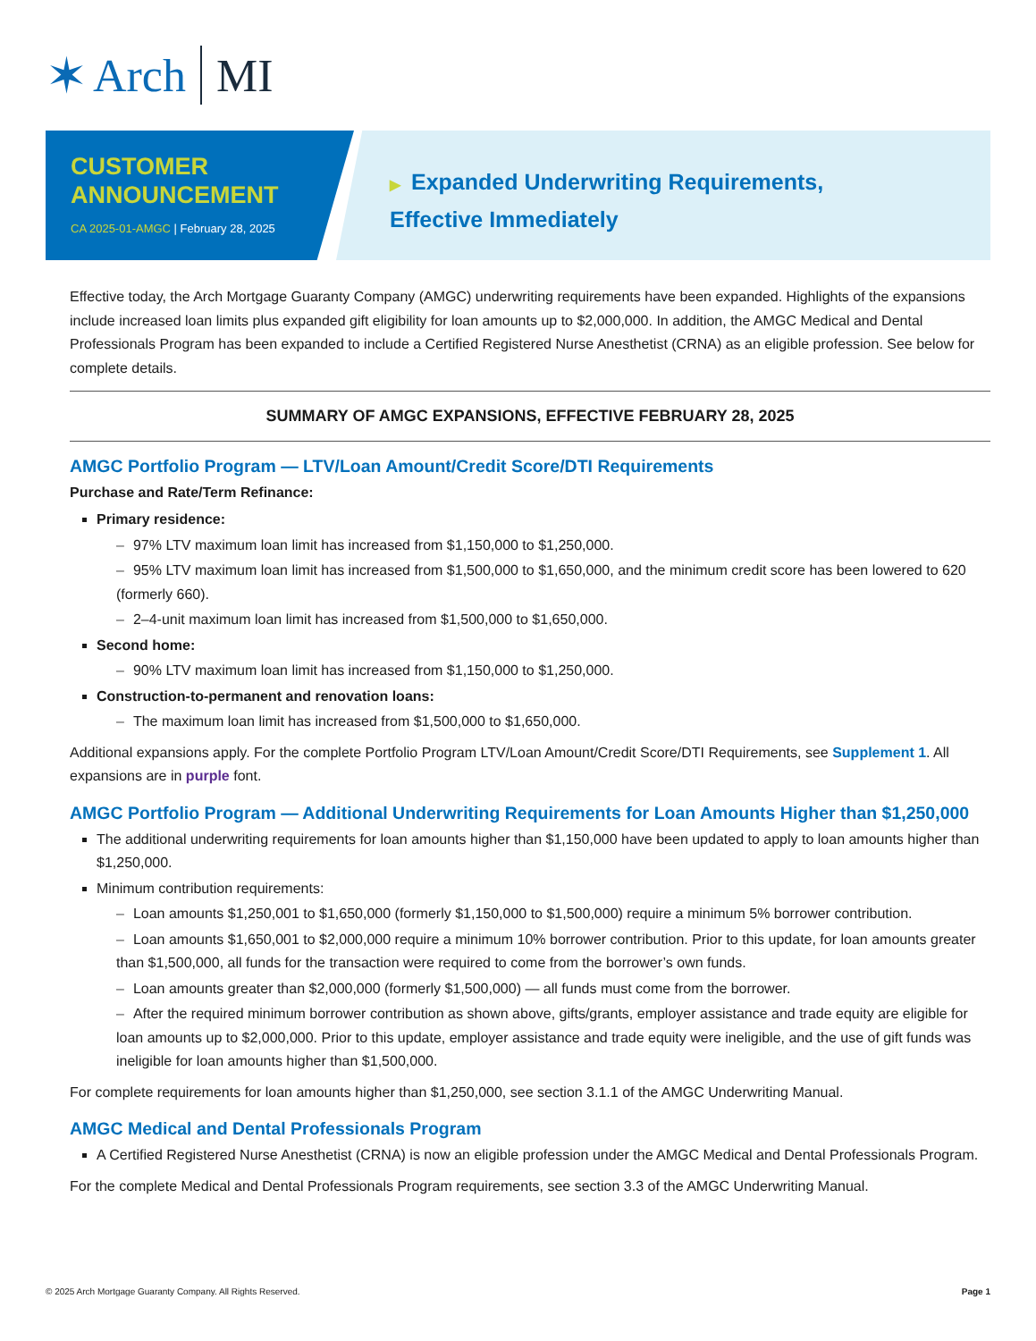✶ Arch MI
CUSTOMER ANNOUNCEMENT
CA 2025-01-AMGC | February 28, 2025
▶ Expanded Underwriting Requirements,
Effective Immediately
Effective today, the Arch Mortgage Guaranty Company (AMGC) underwriting requirements have been expanded. Highlights of the expansions include increased loan limits plus expanded gift eligibility for loan amounts up to $2,000,000. In addition, the AMGC Medical and Dental Professionals Program has been expanded to include a Certified Registered Nurse Anesthetist (CRNA) as an eligible profession. See below for complete details.
SUMMARY OF AMGC EXPANSIONS, EFFECTIVE FEBRUARY 28, 2025
AMGC Portfolio Program — LTV/Loan Amount/Credit Score/DTI Requirements
Purchase and Rate/Term Refinance:
Primary residence:
– 97% LTV maximum loan limit has increased from $1,150,000 to $1,250,000.
– 95% LTV maximum loan limit has increased from $1,500,000 to $1,650,000, and the minimum credit score has been lowered to 620 (formerly 660).
– 2–4-unit maximum loan limit has increased from $1,500,000 to $1,650,000.
Second home:
– 90% LTV maximum loan limit has increased from $1,150,000 to $1,250,000.
Construction-to-permanent and renovation loans:
– The maximum loan limit has increased from $1,500,000 to $1,650,000.
Additional expansions apply. For the complete Portfolio Program LTV/Loan Amount/Credit Score/DTI Requirements, see Supplement 1. All expansions are in purple font.
AMGC Portfolio Program — Additional Underwriting Requirements for Loan Amounts Higher than $1,250,000
The additional underwriting requirements for loan amounts higher than $1,150,000 have been updated to apply to loan amounts higher than $1,250,000.
Minimum contribution requirements:
– Loan amounts $1,250,001 to $1,650,000 (formerly $1,150,000 to $1,500,000) require a minimum 5% borrower contribution.
– Loan amounts $1,650,001 to $2,000,000 require a minimum 10% borrower contribution. Prior to this update, for loan amounts greater than $1,500,000, all funds for the transaction were required to come from the borrower’s own funds.
– Loan amounts greater than $2,000,000 (formerly $1,500,000) — all funds must come from the borrower.
– After the required minimum borrower contribution as shown above, gifts/grants, employer assistance and trade equity are eligible for loan amounts up to $2,000,000. Prior to this update, employer assistance and trade equity were ineligible, and the use of gift funds was ineligible for loan amounts higher than $1,500,000.
For complete requirements for loan amounts higher than $1,250,000, see section 3.1.1 of the AMGC Underwriting Manual.
AMGC Medical and Dental Professionals Program
A Certified Registered Nurse Anesthetist (CRNA) is now an eligible profession under the AMGC Medical and Dental Professionals Program.
For the complete Medical and Dental Professionals Program requirements, see section 3.3 of the AMGC Underwriting Manual.
© 2025 Arch Mortgage Guaranty Company. All Rights Reserved. Page 1